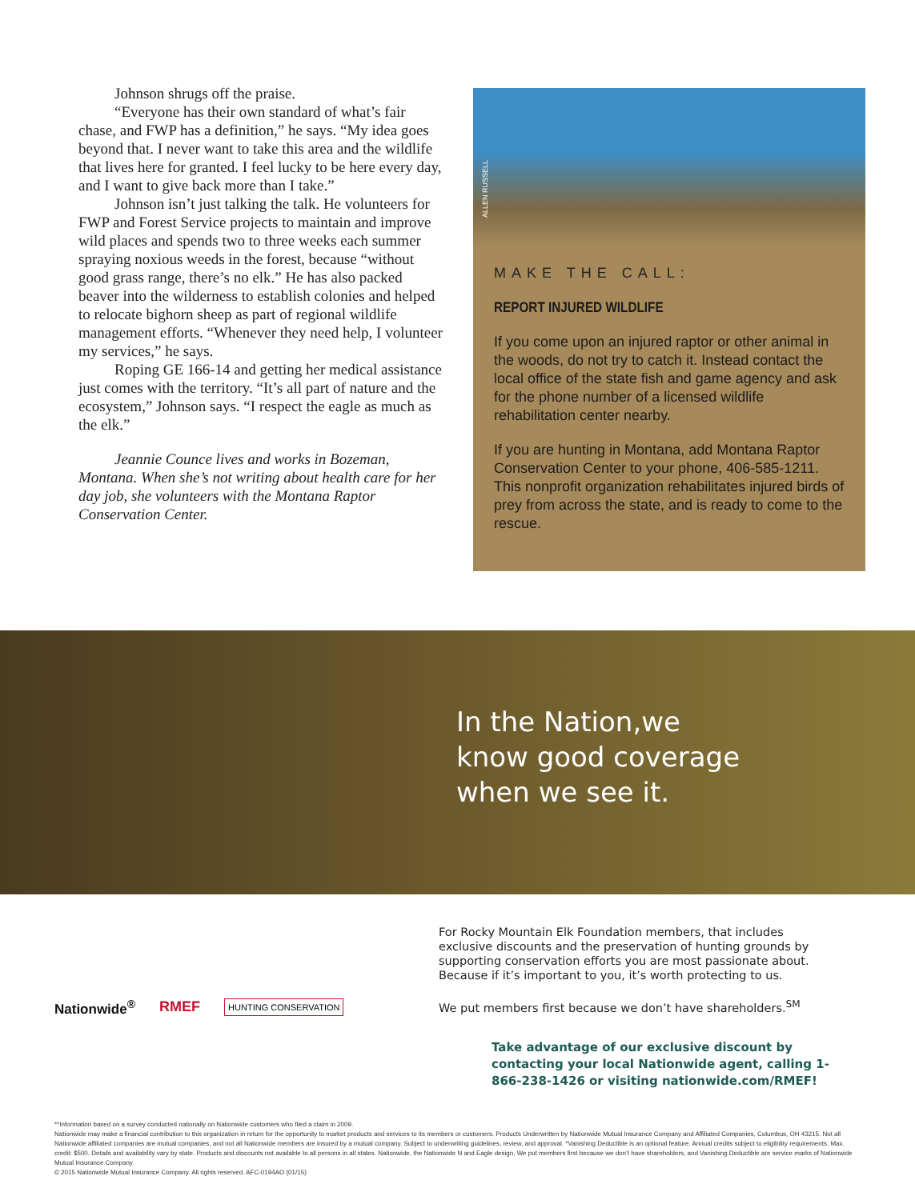Johnson shrugs off the praise.
“Everyone has their own standard of what’s fair chase, and FWP has a definition,” he says. “My idea goes beyond that. I never want to take this area and the wildlife that lives here for granted. I feel lucky to be here every day, and I want to give back more than I take.”
Johnson isn’t just talking the talk. He volunteers for FWP and Forest Service projects to maintain and improve wild places and spends two to three weeks each summer spraying noxious weeds in the forest, because “without good grass range, there’s no elk.” He has also packed beaver into the wilderness to establish colonies and helped to relocate bighorn sheep as part of regional wildlife management efforts. “Whenever they need help, I volunteer my services,” he says.
Roping GE 166-14 and getting her medical assistance just comes with the territory. “It’s all part of nature and the ecosystem,” Johnson says. “I respect the eagle as much as the elk.”
Jeannie Counce lives and works in Bozeman, Montana. When she’s not writing about health care for her day job, she volunteers with the Montana Raptor Conservation Center.
ALLEN RUSSELL
MAKE THE CALL:
REPORT INJURED WILDLIFE
If you come upon an injured raptor or other animal in the woods, do not try to catch it. Instead contact the local office of the state fish and game agency and ask for the phone number of a licensed wildlife rehabilitation center nearby.
If you are hunting in Montana, add Montana Raptor Conservation Center to your phone, 406-585-1211. This nonprofit organization rehabilitates injured birds of prey from across the state, and is ready to come to the rescue.
In the Nation,we
know good coverage
when we see it.
Nationwide<sup>®</sup> RMEF HUNTING CONSERVATION
For Rocky Mountain Elk Foundation members, that includes exclusive discounts and the preservation of hunting grounds by supporting conservation efforts you are most passionate about. Because if it’s important to you, it’s worth protecting to us.
We put members first because we don’t have shareholders.<sup>SM</sup>
Take advantage of our exclusive discount by contacting your local Nationwide agent, calling 1-866-238-1426 or visiting nationwide.com/RMEF!
**Information based on a survey conducted nationally on Nationwide customers who filed a claim in 2009.
Nationwide may make a financial contribution to this organization in return for the opportunity to market products and services to its members or customers. Products Underwritten by Nationwide Mutual Insurance Company and Affiliated Companies, Columbus, OH 43215. Not all Nationwide affiliated companies are mutual companies, and not all Nationwide members are insured by a mutual company. Subject to underwriting guidelines, review, and approval. *Vanishing Deductible is an optional feature. Annual credits subject to eligibility requirements. Max. credit: $500. Details and availability vary by state. Products and discounts not available to all persons in all states. Nationwide, the Nationwide N and Eagle design, We put members first because we don’t have shareholders, and Vanishing Deductible are service marks of Nationwide Mutual Insurance Company.
© 2015 Nationwide Mutual Insurance Company. All rights reserved. AFC-0194AO (01/15)